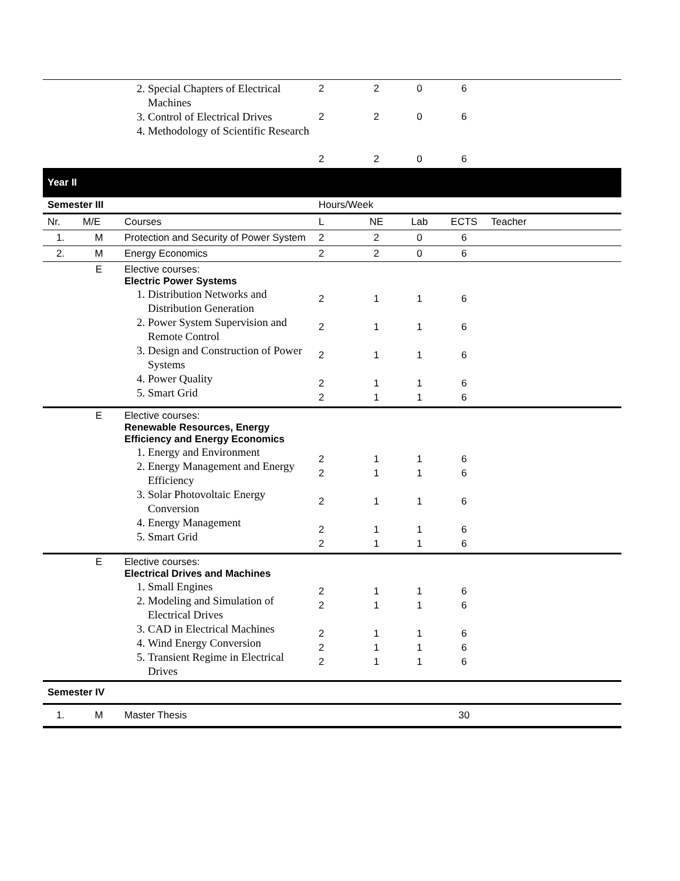| | | 2. Special Chapters of Electrical Machines 3. Control of Electrical Drives 4. Methodology of Scientific Research | 2 2 2 | 2 2 2 | 0 0 0 | 6 6 6 | |
| Year II | | | | | | | |
| Semester III | | | Hours/Week | | | | |
| Nr. | M/E | Courses | L | NE | Lab | ECTS | Teacher |
| 1. | M | Protection and Security of Power System | 2 | 2 | 0 | 6 | |
| 2. | M | Energy Economics | 2 | 2 | 0 | 6 | |
| | E | Elective courses: Electric Power Systems 1. Distribution Networks and Distribution Generation 2. Power System Supervision and Remote Control 3. Design and Construction of Power Systems 4. Power Quality 5. Smart Grid | 2 2 2 2 2 | 1 1 1 1 1 | 1 1 1 1 1 | 6 6 6 6 6 | |
| | E | Elective courses: Renewable Resources, Energy Efficiency and Energy Economics 1. Energy and Environment 2. Energy Management and Energy Efficiency 3. Solar Photovoltaic Energy Conversion 4. Energy Management 5. Smart Grid | 2 2 2 2 2 | 1 1 1 1 1 | 1 1 1 1 1 | 6 6 6 6 6 | |
| | E | Elective courses: Electrical Drives and Machines 1. Small Engines 2. Modeling and Simulation of Electrical Drives 3. CAD in Electrical Machines 4. Wind Energy Conversion 5. Transient Regime in Electrical Drives | 2 2 2 2 2 | 1 1 1 1 1 | 1 1 1 1 1 | 6 6 6 6 6 | |
| Semester IV | | | | | | | |
| 1. | M | Master Thesis | | | | 30 | |